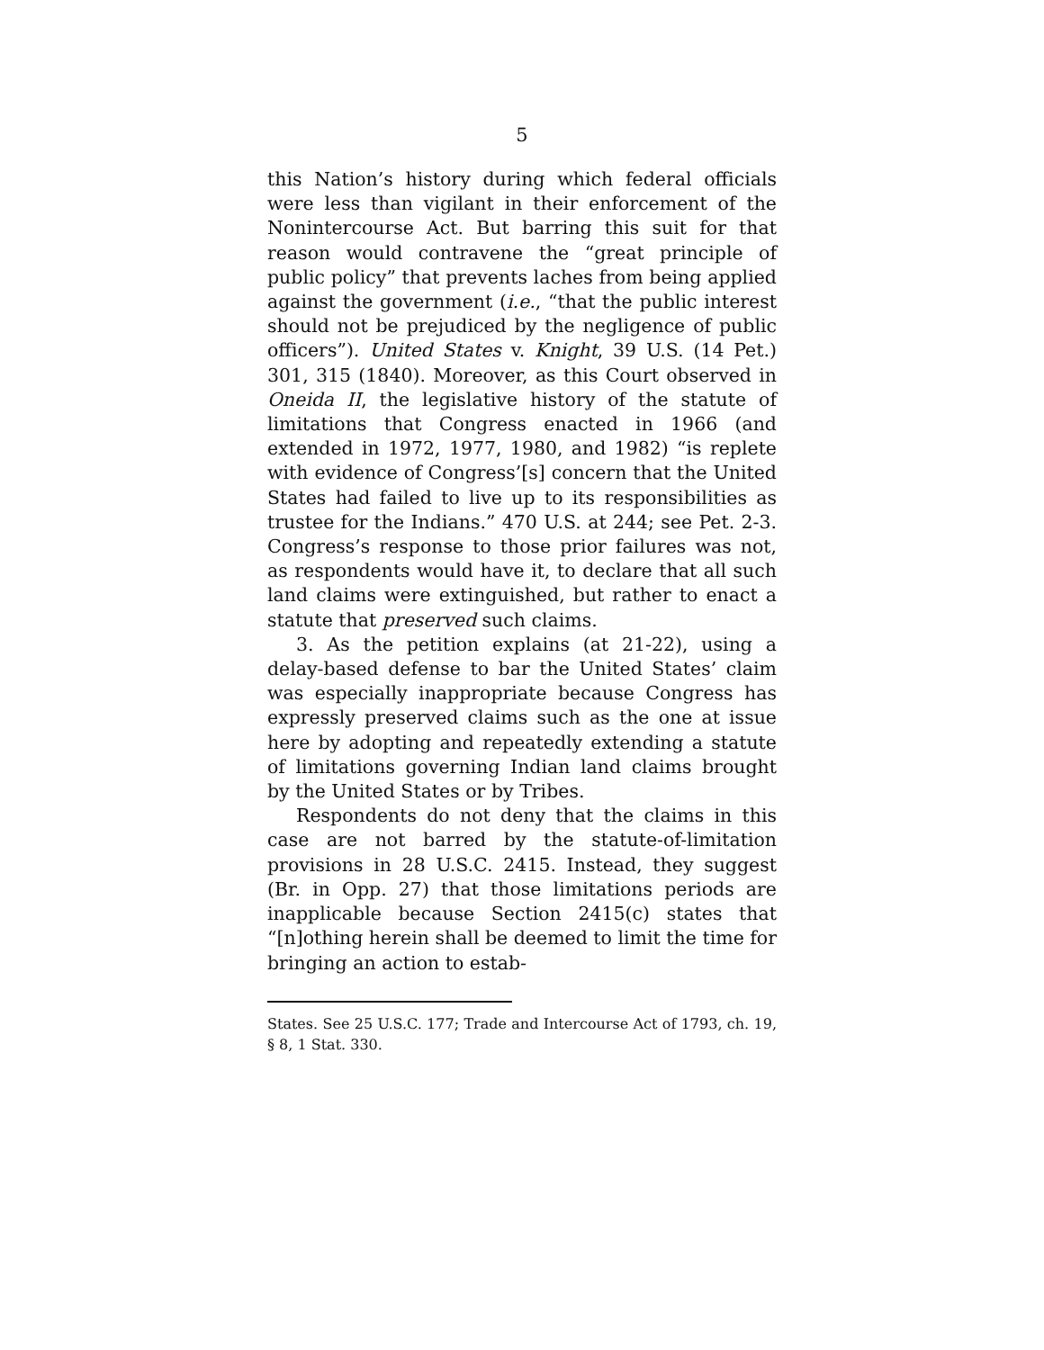5
this Nation’s history during which federal officials were less than vigilant in their enforcement of the Nonintercourse Act. But barring this suit for that reason would contravene the “great principle of public policy” that prevents laches from being applied against the government (i.e., “that the public interest should not be prejudiced by the negligence of public officers”). United States v. Knight, 39 U.S. (14 Pet.) 301, 315 (1840). Moreover, as this Court observed in Oneida II, the legislative history of the statute of limitations that Congress enacted in 1966 (and extended in 1972, 1977, 1980, and 1982) “is replete with evidence of Congress’[s] concern that the United States had failed to live up to its responsibilities as trustee for the Indians.” 470 U.S. at 244; see Pet. 2-3. Congress’s response to those prior failures was not, as respondents would have it, to declare that all such land claims were extinguished, but rather to enact a statute that preserved such claims.
3. As the petition explains (at 21-22), using a delay-based defense to bar the United States’ claim was especially inappropriate because Congress has expressly preserved claims such as the one at issue here by adopting and repeatedly extending a statute of limitations governing Indian land claims brought by the United States or by Tribes.
Respondents do not deny that the claims in this case are not barred by the statute-of-limitation provisions in 28 U.S.C. 2415. Instead, they suggest (Br. in Opp. 27) that those limitations periods are inapplicable because Section 2415(c) states that “[n]othing herein shall be deemed to limit the time for bringing an action to estab-
States. See 25 U.S.C. 177; Trade and Intercourse Act of 1793, ch. 19, § 8, 1 Stat. 330.